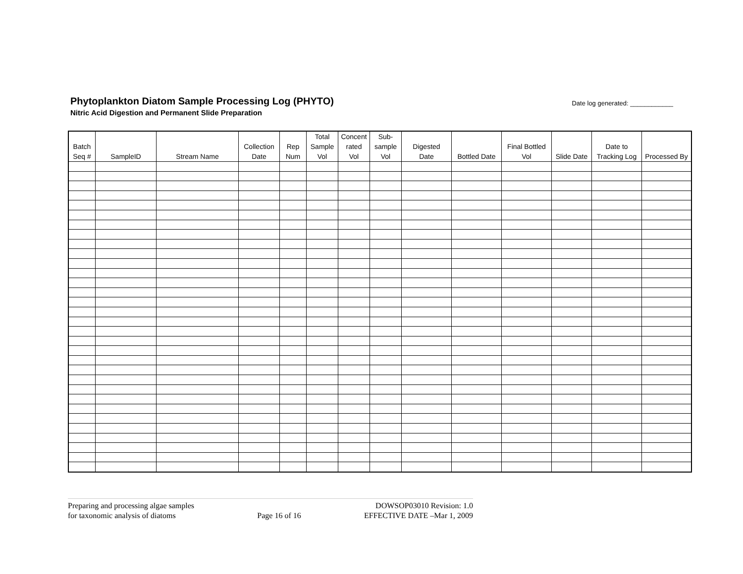Phytoplankton Diatom Sample Processing Log (PHYTO)
Nitric Acid Digestion and Permanent Slide Preparation
Date log generated: ____________
| Batch Seq # | SampleID | Stream Name | Collection Date | Rep Num | Total Sample Vol | Concent rated Vol | Sub- sample Vol | Digested Date | Bottled Date | Final Bottled Vol | Slide Date | Date to Tracking Log | Processed By |
| --- | --- | --- | --- | --- | --- | --- | --- | --- | --- | --- | --- | --- | --- |
Preparing and processing algae samples
for taxonomic analysis of diatoms
Page 16 of 16 DOWSOP03010 Revision: 1.0
EFFECTIVE DATE –Mar 1, 2009